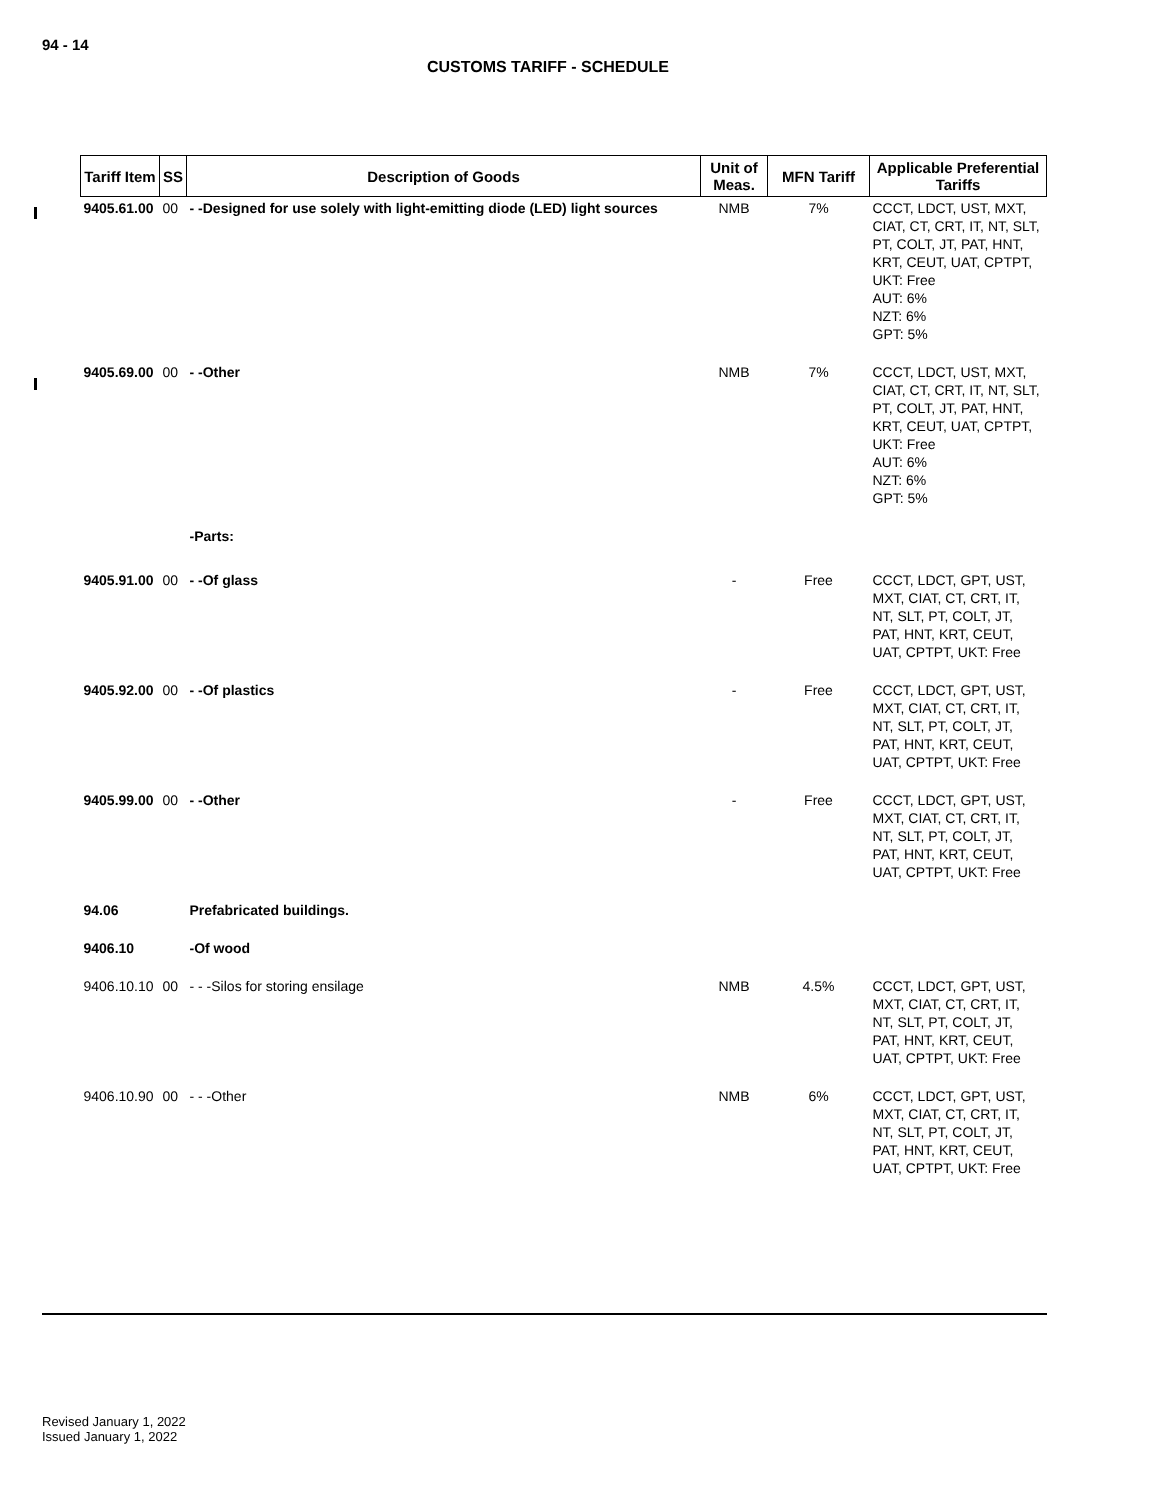94 - 14
CUSTOMS TARIFF - SCHEDULE
| Tariff Item | SS | Description of Goods | Unit of Meas. | MFN Tariff | Applicable Preferential Tariffs |
| --- | --- | --- | --- | --- | --- |
| 9405.61.00 | 00 | - -Designed for use solely with light-emitting diode (LED) light sources | NMB | 7% | CCCT, LDCT, UST, MXT, CIAT, CT, CRT, IT, NT, SLT, PT, COLT, JT, PAT, HNT, KRT, CEUT, UAT, CPTPT, UKT: Free AUT: 6% NZT: 6% GPT: 5% |
| 9405.69.00 | 00 | - -Other | NMB | 7% | CCCT, LDCT, UST, MXT, CIAT, CT, CRT, IT, NT, SLT, PT, COLT, JT, PAT, HNT, KRT, CEUT, UAT, CPTPT, UKT: Free AUT: 6% NZT: 6% GPT: 5% |
| | | -Parts: | | | |
| 9405.91.00 | 00 | - -Of glass | - | Free | CCCT, LDCT, GPT, UST, MXT, CIAT, CT, CRT, IT, NT, SLT, PT, COLT, JT, PAT, HNT, KRT, CEUT, UAT, CPTPT, UKT: Free |
| 9405.92.00 | 00 | - -Of plastics | - | Free | CCCT, LDCT, GPT, UST, MXT, CIAT, CT, CRT, IT, NT, SLT, PT, COLT, JT, PAT, HNT, KRT, CEUT, UAT, CPTPT, UKT: Free |
| 9405.99.00 | 00 | - -Other | - | Free | CCCT, LDCT, GPT, UST, MXT, CIAT, CT, CRT, IT, NT, SLT, PT, COLT, JT, PAT, HNT, KRT, CEUT, UAT, CPTPT, UKT: Free |
| 94.06 | | Prefabricated buildings. | | | |
| 9406.10 | | -Of wood | | | |
| 9406.10.10 | 00 | - - -Silos for storing ensilage | NMB | 4.5% | CCCT, LDCT, GPT, UST, MXT, CIAT, CT, CRT, IT, NT, SLT, PT, COLT, JT, PAT, HNT, KRT, CEUT, UAT, CPTPT, UKT: Free |
| 9406.10.90 | 00 | - - -Other | NMB | 6% | CCCT, LDCT, GPT, UST, MXT, CIAT, CT, CRT, IT, NT, SLT, PT, COLT, JT, PAT, HNT, KRT, CEUT, UAT, CPTPT, UKT: Free |
Revised January 1, 2022
Issued January 1, 2022